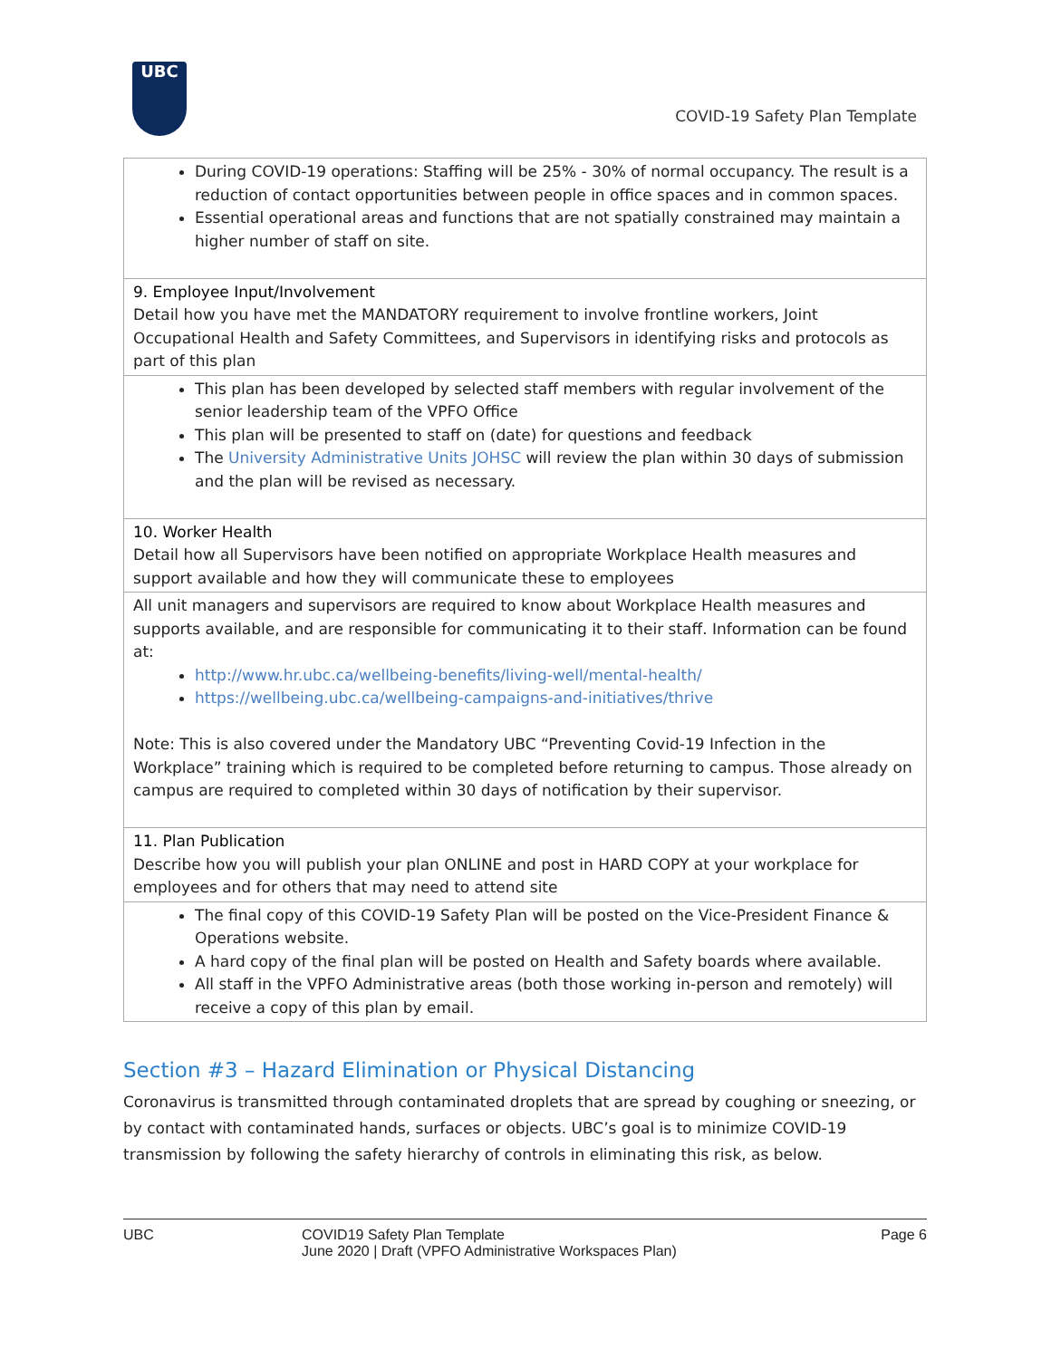UBC
COVID-19 Safety Plan Template
| During COVID-19 operations: Staffing will be 25% - 30% of normal occupancy. The result is a reduction of contact opportunities between people in office spaces and in common spaces. Essential operational areas and functions that are not spatially constrained may maintain a higher number of staff on site. |
| 9. Employee Input/Involvement Detail how you have met the MANDATORY requirement to involve frontline workers, Joint Occupational Health and Safety Committees, and Supervisors in identifying risks and protocols as part of this plan |
| This plan has been developed by selected staff members with regular involvement of the senior leadership team of the VPFO Office This plan will be presented to staff on (date) for questions and feedback The University Administrative Units JOHSC will review the plan within 30 days of submission and the plan will be revised as necessary. |
| 10. Worker Health Detail how all Supervisors have been notified on appropriate Workplace Health measures and support available and how they will communicate these to employees |
| All unit managers and supervisors are required to know about Workplace Health measures and supports available, and are responsible for communicating it to their staff. Information can be found at: http://www.hr.ubc.ca/wellbeing-benefits/living-well/mental-health/ https://wellbeing.ubc.ca/wellbeing-campaigns-and-initiatives/thrive Note: This is also covered under the Mandatory UBC “Preventing Covid-19 Infection in the Workplace” training which is required to be completed before returning to campus. Those already on campus are required to completed within 30 days of notification by their supervisor. |
| 11. Plan Publication Describe how you will publish your plan ONLINE and post in HARD COPY at your workplace for employees and for others that may need to attend site |
| The final copy of this COVID-19 Safety Plan will be posted on the Vice-President Finance & Operations website. A hard copy of the final plan will be posted on Health and Safety boards where available. All staff in the VPFO Administrative areas (both those working in-person and remotely) will receive a copy of this plan by email. |
Section #3 – Hazard Elimination or Physical Distancing
Coronavirus is transmitted through contaminated droplets that are spread by coughing or sneezing, or by contact with contaminated hands, surfaces or objects. UBC’s goal is to minimize COVID-19 transmission by following the safety hierarchy of controls in eliminating this risk, as below.
UBC COVID19 Safety Plan Template
June 2020 | Draft (VPFO Administrative Workspaces Plan)
Page 6